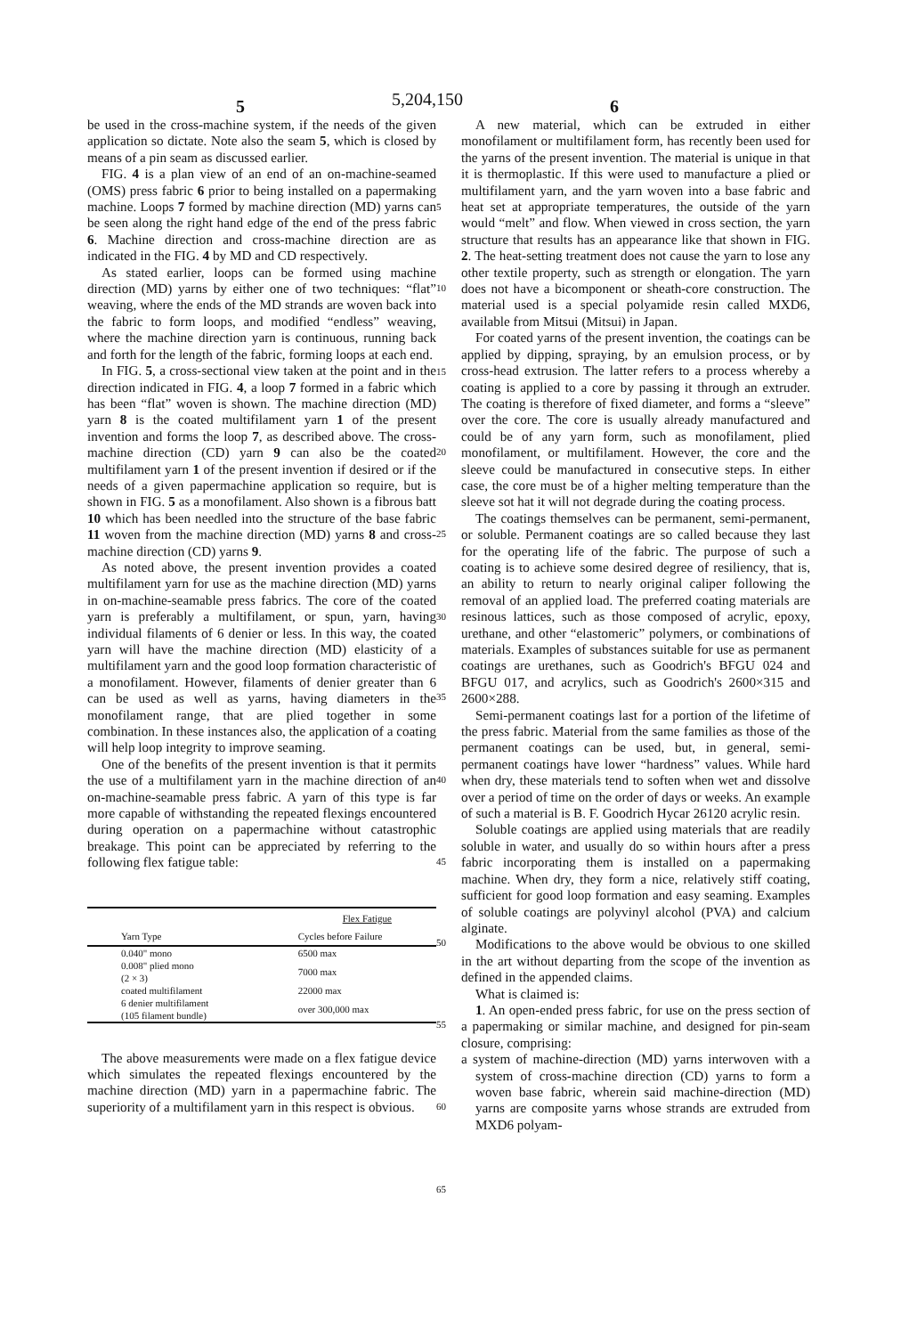5
5,204,150
6
be used in the cross-machine system, if the needs of the given application so dictate. Note also the seam 5, which is closed by means of a pin seam as discussed earlier.
FIG. 4 is a plan view of an end of an on-machine-seamed (OMS) press fabric 6 prior to being installed on a papermaking machine. Loops 7 formed by machine direction (MD) yarns can be seen along the right hand edge of the end of the press fabric 6. Machine direction and cross-machine direction are as indicated in the FIG. 4 by MD and CD respectively.
As stated earlier, loops can be formed using machine direction (MD) yarns by either one of two techniques: “flat” weaving, where the ends of the MD strands are woven back into the fabric to form loops, and modified “endless” weaving, where the machine direction yarn is continuous, running back and forth for the length of the fabric, forming loops at each end.
In FIG. 5, a cross-sectional view taken at the point and in the direction indicated in FIG. 4, a loop 7 formed in a fabric which has been “flat” woven is shown. The machine direction (MD) yarn 8 is the coated multifilament yarn 1 of the present invention and forms the loop 7, as described above. The cross-machine direction (CD) yarn 9 can also be the coated multifilament yarn 1 of the present invention if desired or if the needs of a given papermachine application so require, but is shown in FIG. 5 as a monofilament. Also shown is a fibrous batt 10 which has been needled into the structure of the base fabric 11 woven from the machine direction (MD) yarns 8 and cross-machine direction (CD) yarns 9.
As noted above, the present invention provides a coated multifilament yarn for use as the machine direction (MD) yarns in on-machine-seamable press fabrics. The core of the coated yarn is preferably a multifilament, or spun, yarn, having individual filaments of 6 denier or less. In this way, the coated yarn will have the machine direction (MD) elasticity of a multifilament yarn and the good loop formation characteristic of a monofilament. However, filaments of denier greater than 6 can be used as well as yarns, having diameters in the monofilament range, that are plied together in some combination. In these instances also, the application of a coating will help loop integrity to improve seaming.
One of the benefits of the present invention is that it permits the use of a multifilament yarn in the machine direction of an on-machine-seamable press fabric. A yarn of this type is far more capable of withstanding the repeated flexings encountered during operation on a papermachine without catastrophic breakage. This point can be appreciated by referring to the following flex fatigue table:
| | Flex Fatigue |
| --- | --- |
| Yarn Type | Cycles before Failure |
| 0.040" mono | 6500 max |
| 0.008" plied mono (2 × 3) | 7000 max |
| coated multifilament | 22000 max |
| 6 denier multifilament (105 filament bundle) | over 300,000 max |
The above measurements were made on a flex fatigue device which simulates the repeated flexings encountered by the machine direction (MD) yarn in a papermachine fabric. The superiority of a multifilament yarn in this respect is obvious.
5
10
15
20
25
30
35
40
45
50
55
60
65
A new material, which can be extruded in either monofilament or multifilament form, has recently been used for the yarns of the present invention. The material is unique in that it is thermoplastic. If this were used to manufacture a plied or multifilament yarn, and the yarn woven into a base fabric and heat set at appropriate temperatures, the outside of the yarn would “melt” and flow. When viewed in cross section, the yarn structure that results has an appearance like that shown in FIG. 2. The heat-setting treatment does not cause the yarn to lose any other textile property, such as strength or elongation. The yarn does not have a bicomponent or sheath-core construction. The material used is a special polyamide resin called MXD6, available from Mitsui (Mitsui) in Japan.
For coated yarns of the present invention, the coatings can be applied by dipping, spraying, by an emulsion process, or by cross-head extrusion. The latter refers to a process whereby a coating is applied to a core by passing it through an extruder. The coating is therefore of fixed diameter, and forms a “sleeve” over the core. The core is usually already manufactured and could be of any yarn form, such as monofilament, plied monofilament, or multifilament. However, the core and the sleeve could be manufactured in consecutive steps. In either case, the core must be of a higher melting temperature than the sleeve sot hat it will not degrade during the coating process.
The coatings themselves can be permanent, semi-permanent, or soluble. Permanent coatings are so called because they last for the operating life of the fabric. The purpose of such a coating is to achieve some desired degree of resiliency, that is, an ability to return to nearly original caliper following the removal of an applied load. The preferred coating materials are resinous lattices, such as those composed of acrylic, epoxy, urethane, and other “elastomeric” polymers, or combinations of materials. Examples of substances suitable for use as permanent coatings are urethanes, such as Goodrich's BFGU 024 and BFGU 017, and acrylics, such as Goodrich's 2600×315 and 2600×288.
Semi-permanent coatings last for a portion of the lifetime of the press fabric. Material from the same families as those of the permanent coatings can be used, but, in general, semi-permanent coatings have lower “hardness” values. While hard when dry, these materials tend to soften when wet and dissolve over a period of time on the order of days or weeks. An example of such a material is B. F. Goodrich Hycar 26120 acrylic resin.
Soluble coatings are applied using materials that are readily soluble in water, and usually do so within hours after a press fabric incorporating them is installed on a papermaking machine. When dry, they form a nice, relatively stiff coating, sufficient for good loop formation and easy seaming. Examples of soluble coatings are polyvinyl alcohol (PVA) and calcium alginate.
Modifications to the above would be obvious to one skilled in the art without departing from the scope of the invention as defined in the appended claims.
What is claimed is:
1. An open-ended press fabric, for use on the press section of a papermaking or similar machine, and designed for pin-seam closure, comprising:
a system of machine-direction (MD) yarns interwoven with a system of cross-machine direction (CD) yarns to form a woven base fabric, wherein said machine-direction (MD) yarns are composite yarns whose strands are extruded from MXD6 polyam-